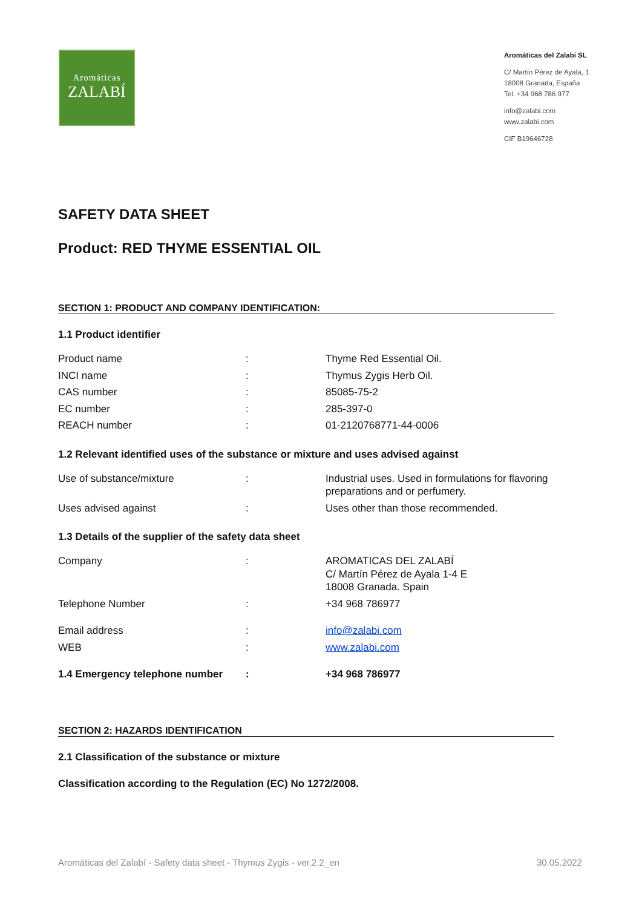Aromáticas
ZALABÍ
Aromáticas del Zalabí SL
C/ Martín Pérez de Ayala, 1
18008 Granada, España
Tel. +34 968 786 977
info@zalabi.com
www.zalabi.com
CIF B19646728
SAFETY DATA SHEET
Product: RED THYME ESSENTIAL OIL
SECTION 1: PRODUCT AND COMPANY IDENTIFICATION:
1.1 Product identifier
| Product name | : | Thyme Red Essential Oil. |
| INCI name | : | Thymus Zygis Herb Oil. |
| CAS number | : | 85085-75-2 |
| EC number | : | 285-397-0 |
| REACH number | : | 01-2120768771-44-0006 |
1.2 Relevant identified uses of the substance or mixture and uses advised against
| Use of substance/mixture | : | Industrial uses. Used in formulations for flavoring preparations and or perfumery. |
| Uses advised against | : | Uses other than those recommended. |
1.3 Details of the supplier of the safety data sheet
| Company | : | AROMATICAS DEL ZALABÍ C/ Martín Pérez de Ayala 1-4 E 18008 Granada. Spain |
| Telephone Number | : | +34 968 786977 |
| Email address | : | info@zalabi.com |
| WEB | : | www.zalabi.com |
| 1.4 Emergency telephone number | : | +34 968 786977 |
SECTION 2: HAZARDS IDENTIFICATION
2.1 Classification of the substance or mixture
Classification according to the Regulation (EC) No 1272/2008.
Aromáticas del Zalabí - Safety data sheet - Thymus Zygis - ver.2.2_en 30.05.2022